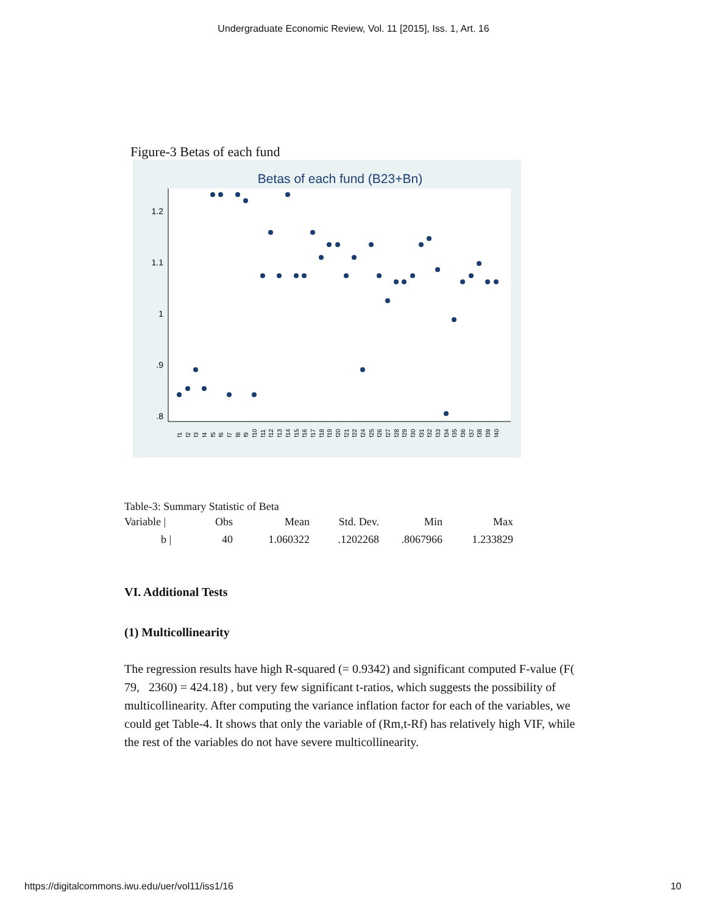Undergraduate Economic Review, Vol. 11 [2015], Iss. 1, Art. 16
Figure-3 Betas of each fund
Betas of each fund (B23+Bn)
1.2
1.1
1
.9
.8
f1
f2
f3
f4
f5
f6
f7
f8
f9
f10
f11
f12
f13
f14
f15
f16
f17
f18
f19
f20
f21
f22
f24
f25
f26
f27
f28
f29
f30
f31
f32
f33
f34
f35
f36
f37
f38
f39
f40
Table-3: Summary Statistic of Beta
| Variable / | Obs | Mean | Std. Dev. | Min | Max |
| b / | 40 | 1.060322 | .1202268 | .8067966 | 1.233829 |
VI. Additional Tests
(1) Multicollinearity
The regression results have high R-squared (= 0.9342) and significant computed F-value (F( 79, 2360) = 424.18) , but very few significant t-ratios, which suggests the possibility of multicollinearity. After computing the variance inflation factor for each of the variables, we could get Table-4. It shows that only the variable of (Rm,t-Rf) has relatively high VIF, while the rest of the variables do not have severe multicollinearity.
https://digitalcommons.iwu.edu/uer/vol11/iss1/16 10